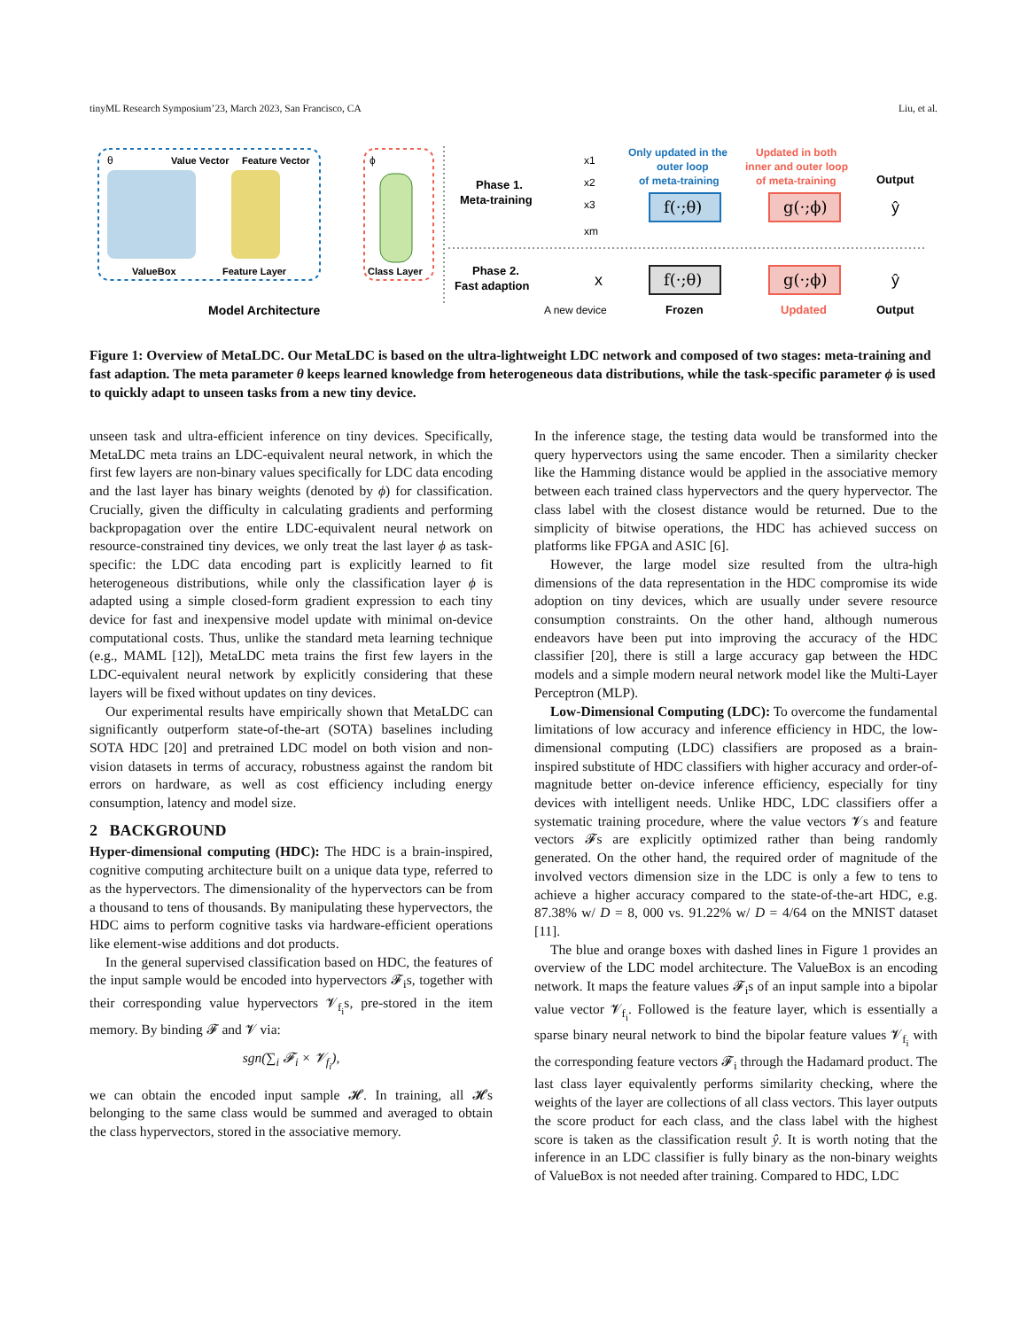tinyML Research Symposium’23, March 2023, San Francisco, CA Liu, et al.
θ
Value Vector
Feature Vector
ValueBox
Feature Layer
ϕ
Class Layer
Model Architecture
Phase 1.
Meta-training
Phase 2.
Fast adaption
x1
x2
x3
xm
Only updated in the
outer loop
of meta-training
Updated in both
inner and outer loop
of meta-training
Output
f(·;θ)
g(·;ϕ)
f(·;θ)
g(·;ϕ)
ŷ
ŷ
x
A new device
Frozen
Updated
Output
Figure 1: Overview of MetaLDC. Our MetaLDC is based on the ultra-lightweight LDC network and composed of two stages: meta-training and fast adaption. The meta parameter θ keeps learned knowledge from heterogeneous data distributions, while the task-specific parameter ϕ is used to quickly adapt to unseen tasks from a new tiny device.
unseen task and ultra-efficient inference on tiny devices. Specifically, MetaLDC meta trains an LDC-equivalent neural network, in which the first few layers are non-binary values specifically for LDC data encoding and the last layer has binary weights (denoted by ϕ) for classification. Crucially, given the difficulty in calculating gradients and performing backpropagation over the entire LDC-equivalent neural network on resource-constrained tiny devices, we only treat the last layer ϕ as task-specific: the LDC data encoding part is explicitly learned to fit heterogeneous distributions, while only the classification layer ϕ is adapted using a simple closed-form gradient expression to each tiny device for fast and inexpensive model update with minimal on-device computational costs. Thus, unlike the standard meta learning technique (e.g., MAML [12]), MetaLDC meta trains the first few layers in the LDC-equivalent neural network by explicitly considering that these layers will be fixed without updates on tiny devices.
Our experimental results have empirically shown that MetaLDC can significantly outperform state-of-the-art (SOTA) baselines including SOTA HDC [20] and pretrained LDC model on both vision and non-vision datasets in terms of accuracy, robustness against the random bit errors on hardware, as well as cost efficiency including energy consumption, latency and model size.
2 BACKGROUND
Hyper-dimensional computing (HDC): The HDC is a brain-inspired, cognitive computing architecture built on a unique data type, referred to as the hypervectors. The dimensionality of the hypervectors can be from a thousand to tens of thousands. By manipulating these hypervectors, the HDC aims to perform cognitive tasks via hardware-efficient operations like element-wise additions and dot products.
In the general supervised classification based on HDC, the features of the input sample would be encoded into hypervectors 𝓕<sub>i</sub>s, together with their corresponding value hypervectors 𝓥<sub>f<sub>i</sub></sub>s, pre-stored in the item memory. By binding 𝓕 and 𝓥 via:
sgn(∑<sub>i</sub> 𝓕<sub>i</sub> × 𝓥<sub>f<sub>i</sub></sub>),
we can obtain the encoded input sample 𝓗. In training, all 𝓗s belonging to the same class would be summed and averaged to obtain the class hypervectors, stored in the associative memory.
In the inference stage, the testing data would be transformed into the query hypervectors using the same encoder. Then a similarity checker like the Hamming distance would be applied in the associative memory between each trained class hypervectors and the query hypervector. The class label with the closest distance would be returned. Due to the simplicity of bitwise operations, the HDC has achieved success on platforms like FPGA and ASIC [6].
However, the large model size resulted from the ultra-high dimensions of the data representation in the HDC compromise its wide adoption on tiny devices, which are usually under severe resource consumption constraints. On the other hand, although numerous endeavors have been put into improving the accuracy of the HDC classifier [20], there is still a large accuracy gap between the HDC models and a simple modern neural network model like the Multi-Layer Perceptron (MLP).
Low-Dimensional Computing (LDC): To overcome the fundamental limitations of low accuracy and inference efficiency in HDC, the low-dimensional computing (LDC) classifiers are proposed as a brain-inspired substitute of HDC classifiers with higher accuracy and order-of-magnitude better on-device inference efficiency, especially for tiny devices with intelligent needs. Unlike HDC, LDC classifiers offer a systematic training procedure, where the value vectors 𝓥s and feature vectors 𝓕s are explicitly optimized rather than being randomly generated. On the other hand, the required order of magnitude of the involved vectors dimension size in the LDC is only a few to tens to achieve a higher accuracy compared to the state-of-the-art HDC, e.g. 87.38% w/ D = 8, 000 vs. 91.22% w/ D = 4/64 on the MNIST dataset [11].
The blue and orange boxes with dashed lines in Figure 1 provides an overview of the LDC model architecture. The ValueBox is an encoding network. It maps the feature values 𝓕<sub>i</sub>s of an input sample into a bipolar value vector 𝓥<sub>f<sub>i</sub></sub>. Followed is the feature layer, which is essentially a sparse binary neural network to bind the bipolar feature values 𝓥<sub>f<sub>i</sub></sub> with the corresponding feature vectors 𝓕<sub>i</sub> through the Hadamard product. The last class layer equivalently performs similarity checking, where the weights of the layer are collections of all class vectors. This layer outputs the score product for each class, and the class label with the highest score is taken as the classification result ŷ. It is worth noting that the inference in an LDC classifier is fully binary as the non-binary weights of ValueBox is not needed after training. Compared to HDC, LDC